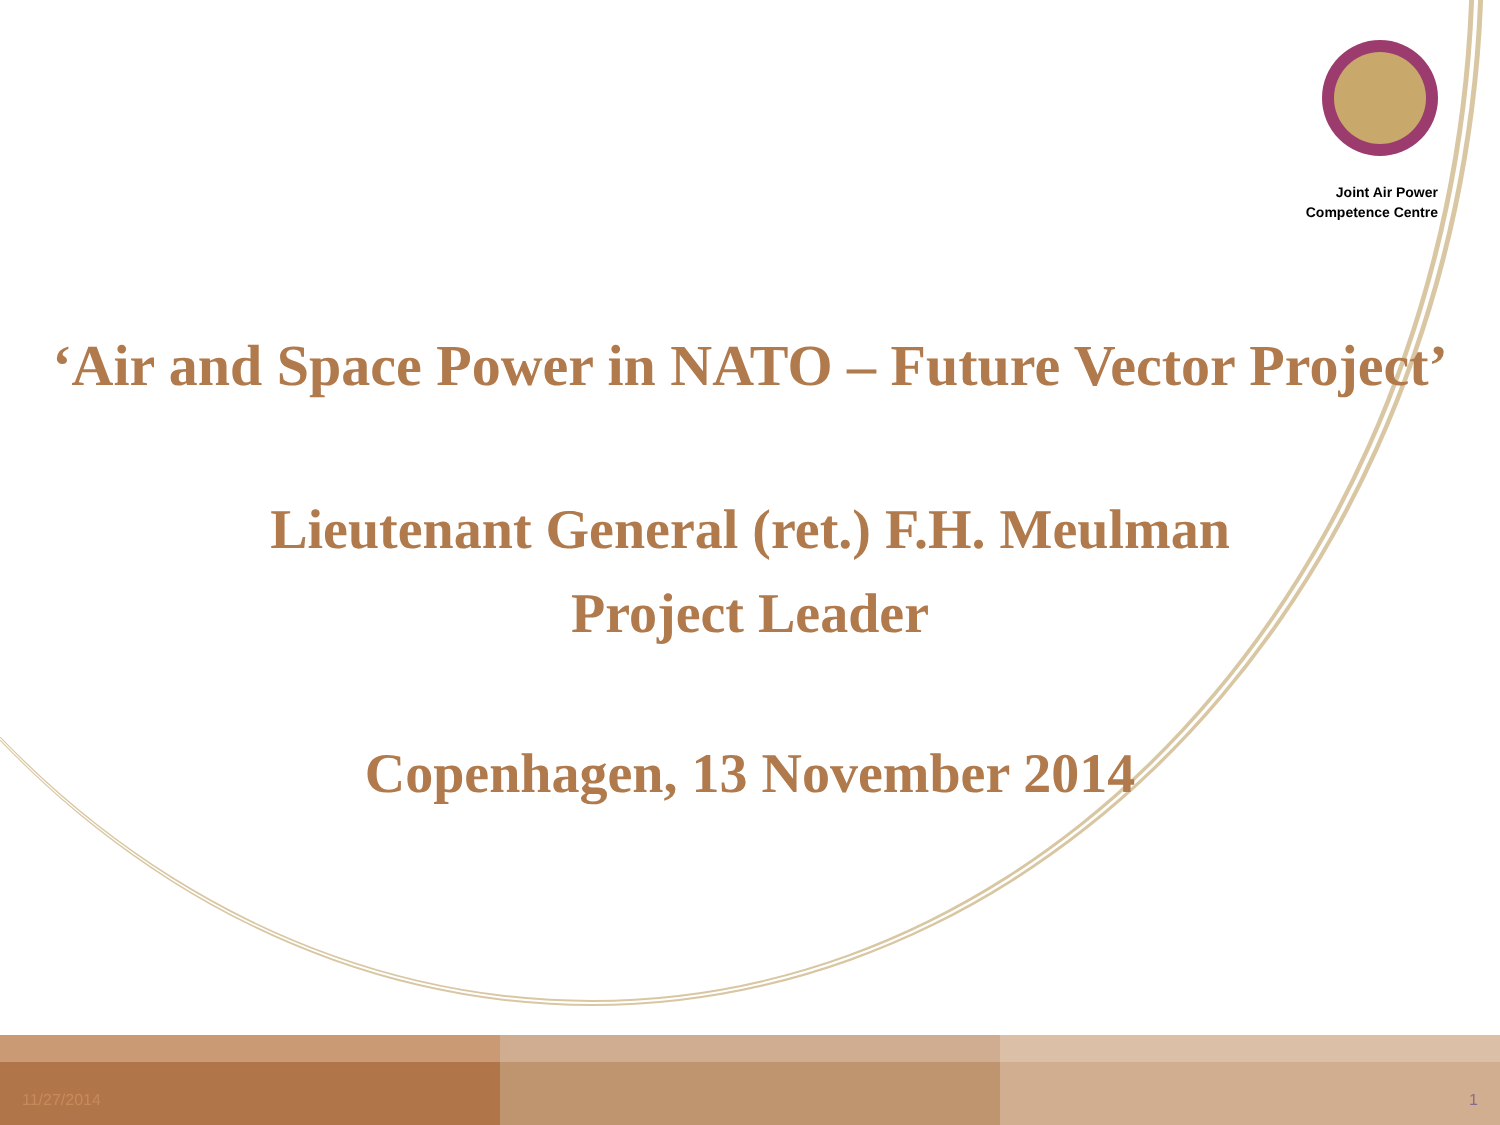Joint Air Power
Competence Centre
‘Air and Space Power in NATO – Future Vector Project’
Lieutenant General (ret.) F.H. Meulman
Project Leader
Copenhagen, 13 November 2014
11/27/2014 1